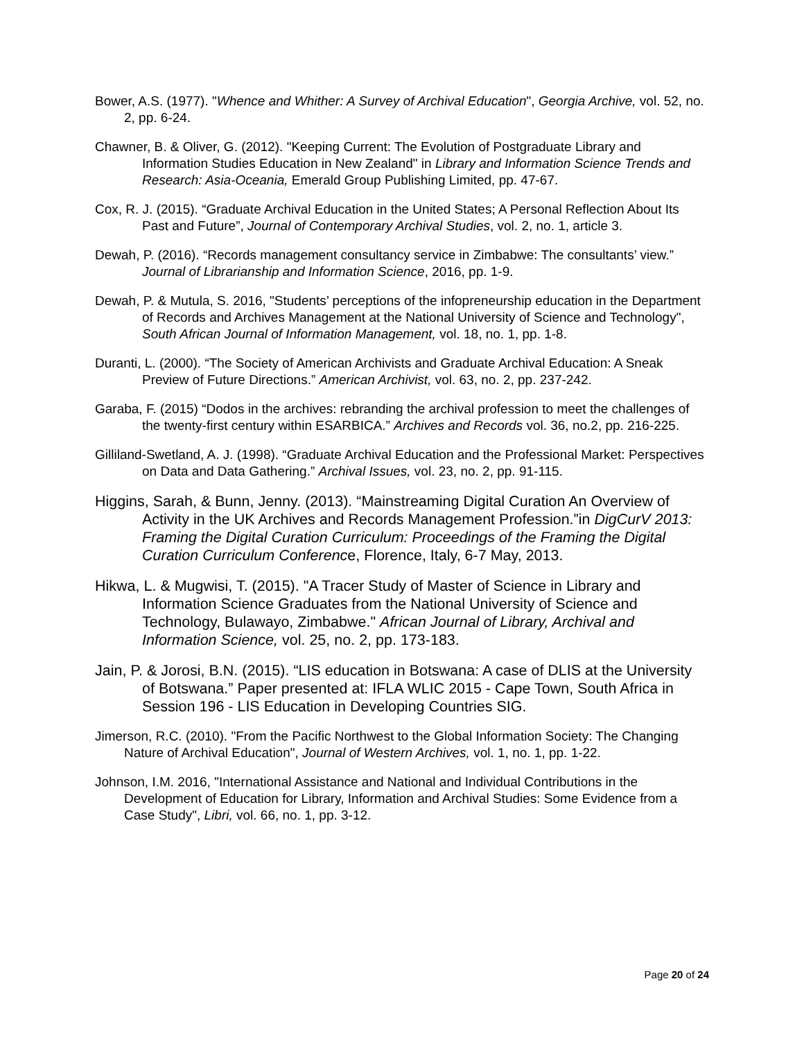Bower, A.S. (1977). "Whence and Whither: A Survey of Archival Education", Georgia Archive, vol. 52, no. 2, pp. 6-24.
Chawner, B. & Oliver, G. (2012). "Keeping Current: The Evolution of Postgraduate Library and Information Studies Education in New Zealand" in Library and Information Science Trends and Research: Asia-Oceania, Emerald Group Publishing Limited, pp. 47-67.
Cox, R. J. (2015). “Graduate Archival Education in the United States; A Personal Reflection About Its Past and Future”, Journal of Contemporary Archival Studies, vol. 2, no. 1, article 3.
Dewah, P. (2016). “Records management consultancy service in Zimbabwe: The consultants’ view.” Journal of Librarianship and Information Science, 2016, pp. 1-9.
Dewah, P. & Mutula, S. 2016, "Students’ perceptions of the infopreneurship education in the Department of Records and Archives Management at the National University of Science and Technology", South African Journal of Information Management, vol. 18, no. 1, pp. 1-8.
Duranti, L. (2000). “The Society of American Archivists and Graduate Archival Education: A Sneak Preview of Future Directions.” American Archivist, vol. 63, no. 2, pp. 237-242.
Garaba, F. (2015) “Dodos in the archives: rebranding the archival profession to meet the challenges of the twenty-first century within ESARBICA.” Archives and Records vol. 36, no.2, pp. 216-225.
Gilliland-Swetland, A. J. (1998). “Graduate Archival Education and the Professional Market: Perspectives on Data and Data Gathering.” Archival Issues, vol. 23, no. 2, pp. 91-115.
Higgins, Sarah, & Bunn, Jenny. (2013). “Mainstreaming Digital Curation An Overview of Activity in the UK Archives and Records Management Profession.”in DigCurV 2013: Framing the Digital Curation Curriculum: Proceedings of the Framing the Digital Curation Curriculum Conference, Florence, Italy, 6-7 May, 2013.
Hikwa, L. & Mugwisi, T. (2015). "A Tracer Study of Master of Science in Library and Information Science Graduates from the National University of Science and Technology, Bulawayo, Zimbabwe." African Journal of Library, Archival and Information Science, vol. 25, no. 2, pp. 173-183.
Jain, P. & Jorosi, B.N. (2015). “LIS education in Botswana: A case of DLIS at the University of Botswana.” Paper presented at: IFLA WLIC 2015 - Cape Town, South Africa in Session 196 - LIS Education in Developing Countries SIG.
Jimerson, R.C. (2010). "From the Pacific Northwest to the Global Information Society: The Changing Nature of Archival Education", Journal of Western Archives, vol. 1, no. 1, pp. 1-22.
Johnson, I.M. 2016, "International Assistance and National and Individual Contributions in the Development of Education for Library, Information and Archival Studies: Some Evidence from a Case Study", Libri, vol. 66, no. 1, pp. 3-12.
Page 20 of 24